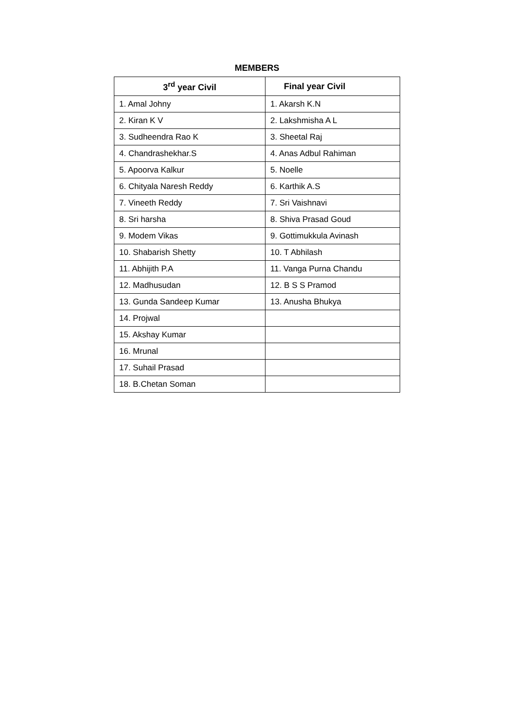MEMBERS
| 3<sup>rd</sup> year Civil | Final year Civil |
| --- | --- |
| 1. Amal Johny | 1. Akarsh K.N |
| 2. Kiran K V | 2. Lakshmisha A L |
| 3. Sudheendra Rao K | 3. Sheetal Raj |
| 4. Chandrashekhar.S | 4. Anas Adbul Rahiman |
| 5. Apoorva Kalkur | 5. Noelle |
| 6. Chityala Naresh Reddy | 6. Karthik A.S |
| 7. Vineeth Reddy | 7. Sri Vaishnavi |
| 8. Sri harsha | 8. Shiva Prasad Goud |
| 9. Modem Vikas | 9. Gottimukkula Avinash |
| 10. Shabarish Shetty | 10. T Abhilash |
| 11. Abhijith P.A | 11. Vanga Purna Chandu |
| 12. Madhusudan | 12. B S S Pramod |
| 13. Gunda Sandeep Kumar | 13. Anusha Bhukya |
| 14. Projwal | |
| 15. Akshay Kumar | |
| 16. Mrunal | |
| 17. Suhail Prasad | |
| 18. B.Chetan Soman | |